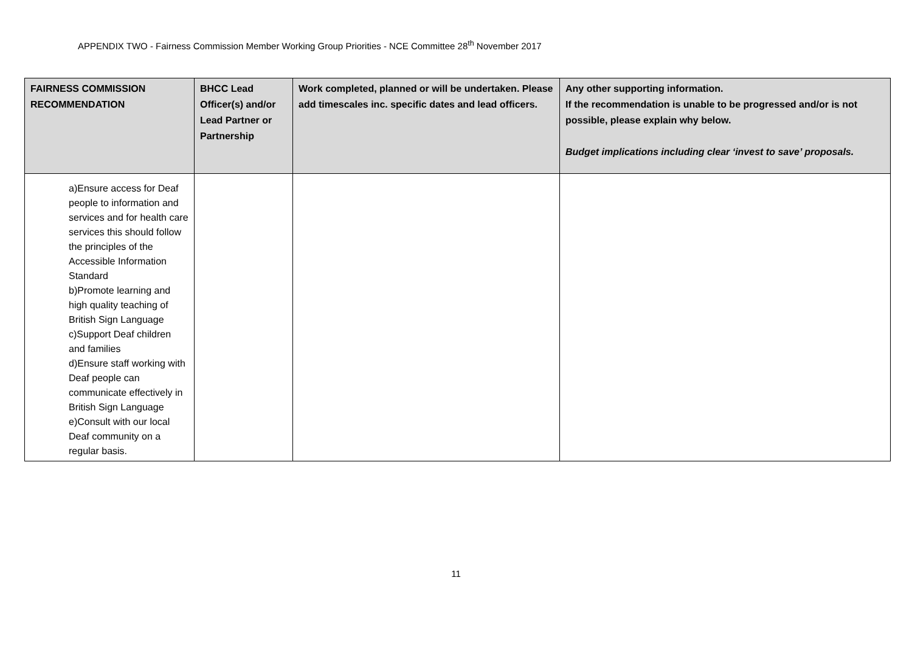APPENDIX TWO - Fairness Commission Member Working Group Priorities - NCE Committee 28<sup>th</sup> November 2017
| FAIRNESS COMMISSION RECOMMENDATION | BHCC Lead Officer(s) and/or Lead Partner or Partnership | Work completed, planned or will be undertaken. Please add timescales inc. specific dates and lead officers. | Any other supporting information. If the recommendation is unable to be progressed and/or is not possible, please explain why below. Budget implications including clear ‘invest to save’ proposals. |
| --- | --- | --- | --- |
| a)Ensure access for Deaf people to information and services and for health care services this should follow the principles of the Accessible Information Standard b)Promote learning and high quality teaching of British Sign Language c)Support Deaf children and families d)Ensure staff working with Deaf people can communicate effectively in British Sign Language e)Consult with our local Deaf community on a regular basis. | | | |
11